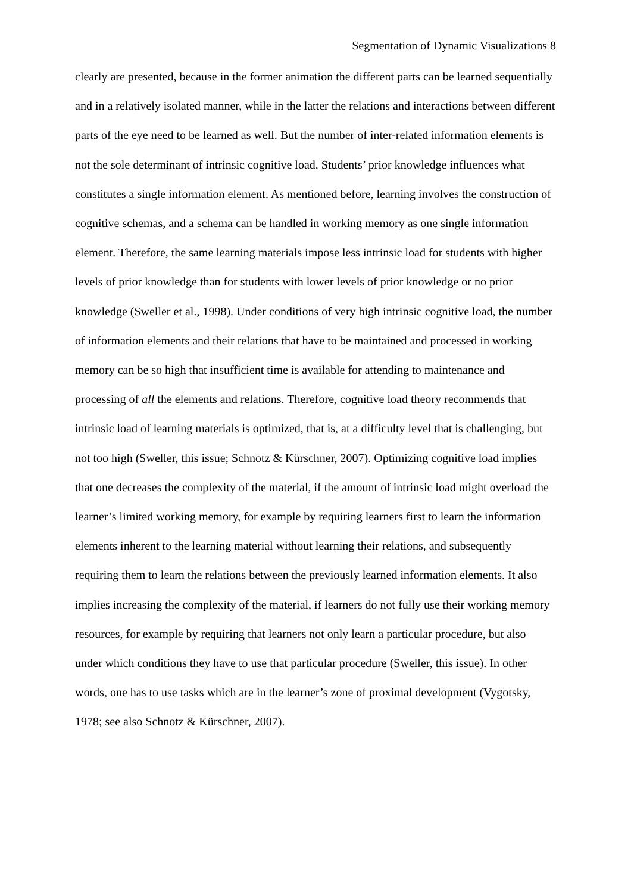Segmentation of Dynamic Visualizations 8
clearly are presented, because in the former animation the different parts can be learned sequentially and in a relatively isolated manner, while in the latter the relations and interactions between different parts of the eye need to be learned as well. But the number of inter-related information elements is not the sole determinant of intrinsic cognitive load. Students’ prior knowledge influences what constitutes a single information element. As mentioned before, learning involves the construction of cognitive schemas, and a schema can be handled in working memory as one single information element. Therefore, the same learning materials impose less intrinsic load for students with higher levels of prior knowledge than for students with lower levels of prior knowledge or no prior knowledge (Sweller et al., 1998). Under conditions of very high intrinsic cognitive load, the number of information elements and their relations that have to be maintained and processed in working memory can be so high that insufficient time is available for attending to maintenance and processing of all the elements and relations. Therefore, cognitive load theory recommends that intrinsic load of learning materials is optimized, that is, at a difficulty level that is challenging, but not too high (Sweller, this issue; Schnotz & Kürschner, 2007). Optimizing cognitive load implies that one decreases the complexity of the material, if the amount of intrinsic load might overload the learner’s limited working memory, for example by requiring learners first to learn the information elements inherent to the learning material without learning their relations, and subsequently requiring them to learn the relations between the previously learned information elements. It also implies increasing the complexity of the material, if learners do not fully use their working memory resources, for example by requiring that learners not only learn a particular procedure, but also under which conditions they have to use that particular procedure (Sweller, this issue). In other words, one has to use tasks which are in the learner’s zone of proximal development (Vygotsky, 1978; see also Schnotz & Kürschner, 2007).